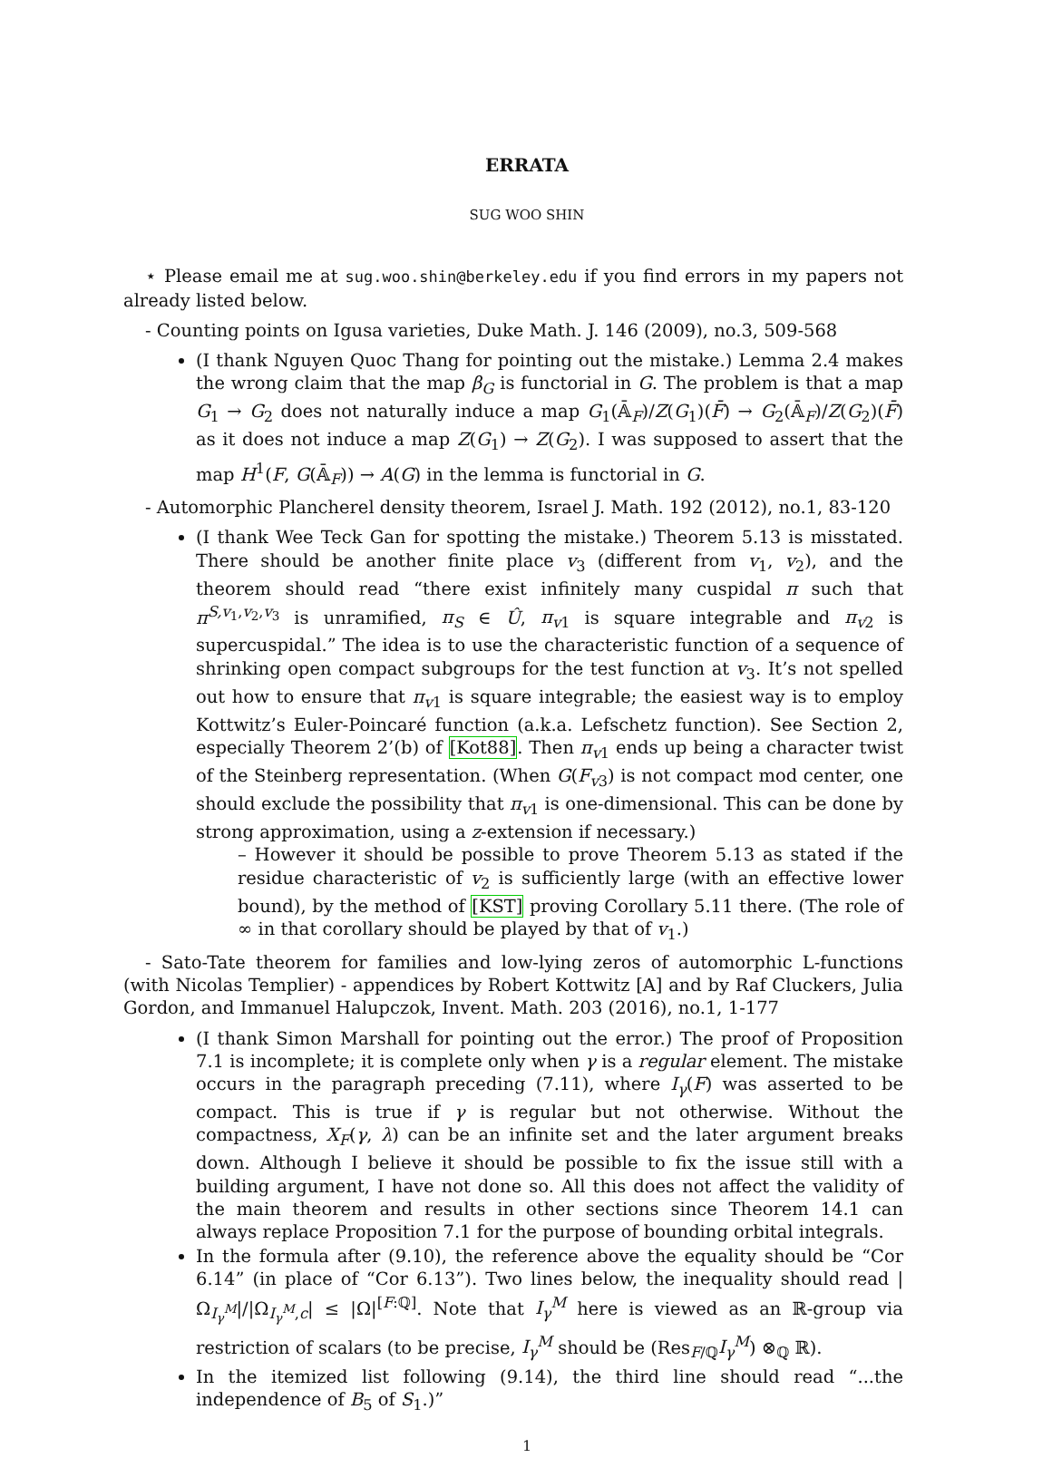ERRATA
SUG WOO SHIN
⋆ Please email me at sug.woo.shin@berkeley.edu if you find errors in my papers not already listed below.
- Counting points on Igusa varieties, Duke Math. J. 146 (2009), no.3, 509-568
(I thank Nguyen Quoc Thang for pointing out the mistake.) Lemma 2.4 makes the wrong claim that the map β<sub>G</sub> is functorial in G. The problem is that a map G<sub>1</sub> → G<sub>2</sub> does not naturally induce a map G<sub>1</sub>(𝔸̄<sub>F</sub>)/Z(G<sub>1</sub>)(F̄) → G<sub>2</sub>(𝔸̄<sub>F</sub>)/Z(G<sub>2</sub>)(F̄) as it does not induce a map Z(G<sub>1</sub>) → Z(G<sub>2</sub>). I was supposed to assert that the map H<sup>1</sup>(F, G(𝔸̄<sub>F</sub>)) → A(G) in the lemma is functorial in G.
- Automorphic Plancherel density theorem, Israel J. Math. 192 (2012), no.1, 83-120
(I thank Wee Teck Gan for spotting the mistake.) Theorem 5.13 is misstated. There should be another finite place v<sub>3</sub> (different from v<sub>1</sub>, v<sub>2</sub>), and the theorem should read “there exist infinitely many cuspidal π such that π<sup>S,v<sub>1</sub>,v<sub>2</sub>,v<sub>3</sub></sup> is unramified, π<sub>S</sub> ∈ Û, π<sub>v</sub><sub>1</sub> is square integrable and π<sub>v</sub><sub>2</sub> is supercuspidal.” The idea is to use the characteristic function of a sequence of shrinking open compact subgroups for the test function at v<sub>3</sub>. It’s not spelled out how to ensure that π<sub>v</sub><sub>1</sub> is square integrable; the easiest way is to employ Kottwitz’s Euler-Poincaré function (a.k.a. Lefschetz function). See Section 2, especially Theorem 2’(b) of [Kot88]. Then π<sub>v</sub><sub>1</sub> ends up being a character twist of the Steinberg representation. (When G(F<sub>v</sub><sub>3</sub>) is not compact mod center, one should exclude the possibility that π<sub>v</sub><sub>1</sub> is one-dimensional. This can be done by strong approximation, using a z-extension if necessary.)
– However it should be possible to prove Theorem 5.13 as stated if the residue characteristic of v<sub>2</sub> is sufficiently large (with an effective lower bound), by the method of [KST] proving Corollary 5.11 there. (The role of ∞ in that corollary should be played by that of v<sub>1</sub>.)
- Sato-Tate theorem for families and low-lying zeros of automorphic L-functions (with Nicolas Templier) - appendices by Robert Kottwitz [A] and by Raf Cluckers, Julia Gordon, and Immanuel Halupczok, Invent. Math. 203 (2016), no.1, 1-177
(I thank Simon Marshall for pointing out the error.) The proof of Proposition 7.1 is incomplete; it is complete only when γ is a regular element. The mistake occurs in the paragraph preceding (7.11), where I<sub>γ</sub>(F) was asserted to be compact. This is true if γ is regular but not otherwise. Without the compactness, X<sub>F</sub>(γ, λ) can be an infinite set and the later argument breaks down. Although I believe it should be possible to fix the issue still with a building argument, I have not done so. All this does not affect the validity of the main theorem and results in other sections since Theorem 14.1 can always replace Proposition 7.1 for the purpose of bounding orbital integrals.
In the formula after (9.10), the reference above the equality should be “Cor 6.14” (in place of “Cor 6.13”). Two lines below, the inequality should read |Ω<sub>I<sub>γ</sub><sup>M</sup></sub>|/|Ω<sub>I<sub>γ</sub><sup>M</sup>,c</sub>| ≤ |Ω|<sup>[F:ℚ]</sup>. Note that I<sub>γ</sub><sup>M</sup> here is viewed as an ℝ-group via restriction of scalars (to be precise, I<sub>γ</sub><sup>M</sup> should be (Res<sub>F/ℚ</sub>I<sub>γ</sub><sup>M</sup>) ⊗<sub>ℚ</sub> ℝ).
In the itemized list following (9.14), the third line should read “...the independence of B<sub>5</sub> of S<sub>1</sub>.)”
1